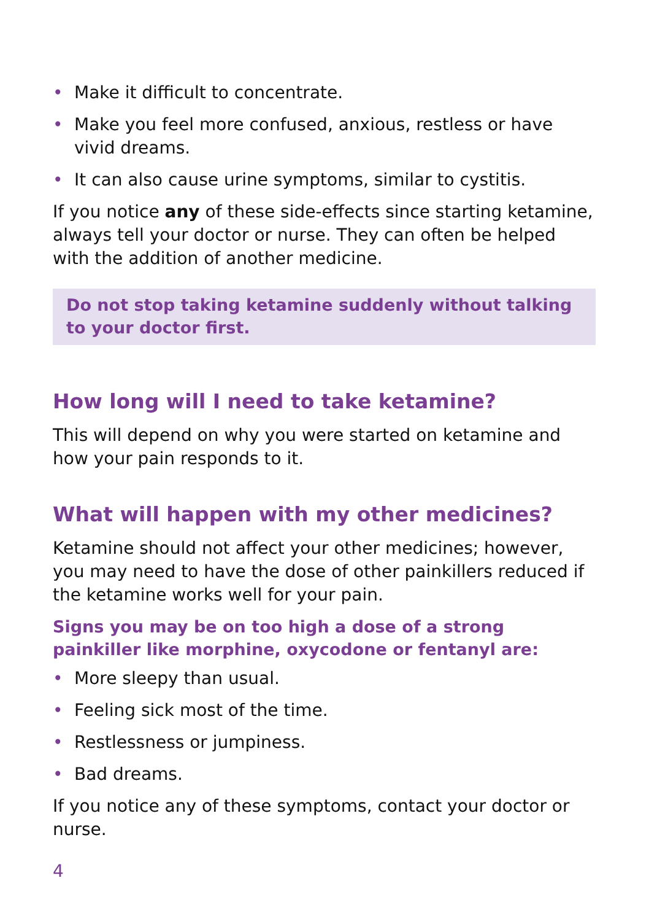• Make it difficult to concentrate.
• Make you feel more confused, anxious, restless or have vivid dreams.
• It can also cause urine symptoms, similar to cystitis.
If you notice any of these side-effects since starting ketamine, always tell your doctor or nurse. They can often be helped with the addition of another medicine.
Do not stop taking ketamine suddenly without talking to your doctor first.
How long will I need to take ketamine?
This will depend on why you were started on ketamine and how your pain responds to it.
What will happen with my other medicines?
Ketamine should not affect your other medicines; however, you may need to have the dose of other painkillers reduced if the ketamine works well for your pain.
Signs you may be on too high a dose of a strong painkiller like morphine, oxycodone or fentanyl are:
• More sleepy than usual.
• Feeling sick most of the time.
• Restlessness or jumpiness.
• Bad dreams.
If you notice any of these symptoms, contact your doctor or nurse.
4